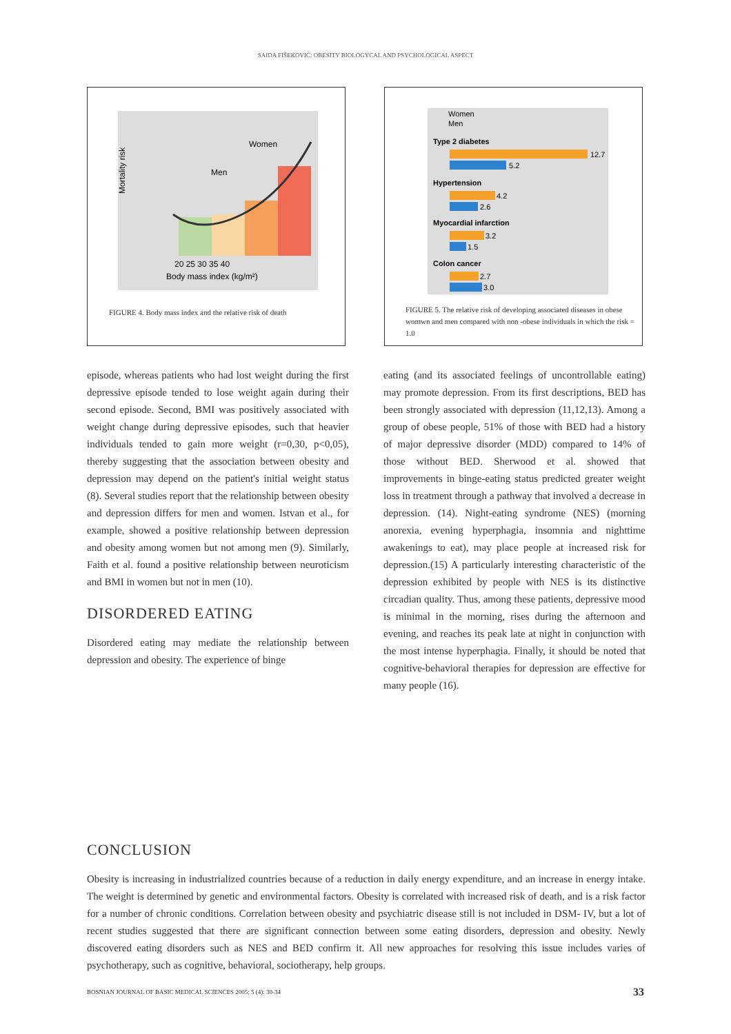SAIDA FIŠEKOVIĆ: OBESITY BIOLOGYCAL AND PSYCHOLOGICAL ASPECT
Women
Men
20 25 30 35 40
Body mass index (kg/m²)
Mortality risk
FIGURE 4. Body mass index and the relative risk of death
Women
Men
Type 2 diabetes
12.7
5.2
Hypertension
4.2
2.6
Myocardial infarction
3.2
1.5
Colon cancer
2.7
3.0
FIGURE 5. The relative risk of developing associated diseases in obese womwn and men compared with non -obese individuals in which the risk = 1.0
episode, whereas patients who had lost weight during the first depressive episode tended to lose weight again during their second episode. Second, BMI was positively associated with weight change during depressive episodes, such that heavier individuals tended to gain more weight (r=0,30, p<0,05), thereby suggesting that the association between obesity and depression may depend on the patient's initial weight status (8). Several studies report that the relationship between obesity and depression differs for men and women. Istvan et al., for example, showed a positive relationship between depression and obesity among women but not among men (9). Similarly, Faith et al. found a positive relationship between neuroticism and BMI in women but not in men (10).
DISORDERED EATING
Disordered eating may mediate the relationship between depression and obesity. The experience of binge
eating (and its associated feelings of uncontrollable eating) may promote depression. From its first descriptions, BED has been strongly associated with depression (11,12,13). Among a group of obese people, 51% of those with BED had a history of major depressive disorder (MDD) compared to 14% of those without BED. Sherwood et al. showed that improvements in binge-eating status predicted greater weight loss in treatment through a pathway that involved a decrease in depression. (14). Night-eating syndrome (NES) (morning anorexia, evening hyperphagia, insomnia and nighttime awakenings to eat), may place people at increased risk for depression.(15) A particularly interesting characteristic of the depression exhibited by people with NES is its distinctive circadian quality. Thus, among these patients, depressive mood is minimal in the morning, rises during the afternoon and evening, and reaches its peak late at night in conjunction with the most intense hyperphagia. Finally, it should be noted that cognitive-behavioral therapies for depression are effective for many people (16).
CONCLUSION
Obesity is increasing in industrialized countries because of a reduction in daily energy expenditure, and an increase in energy intake. The weight is determined by genetic and environmental factors. Obesity is correlated with increased risk of death, and is a risk factor for a number of chronic conditions. Correlation between obesity and psychiatric disease still is not included in DSM- IV, but a lot of recent studies suggested that there are significant connection between some eating disorders, depression and obesity. Newly discovered eating disorders such as NES and BED confirm it. All new approaches for resolving this issue includes varies of psychotherapy, such as cognitive, behavioral, sociotherapy, help groups.
BOSNIAN JOURNAL OF BASIC MEDICAL SCIENCES 2005; 5 (4): 30-34 33